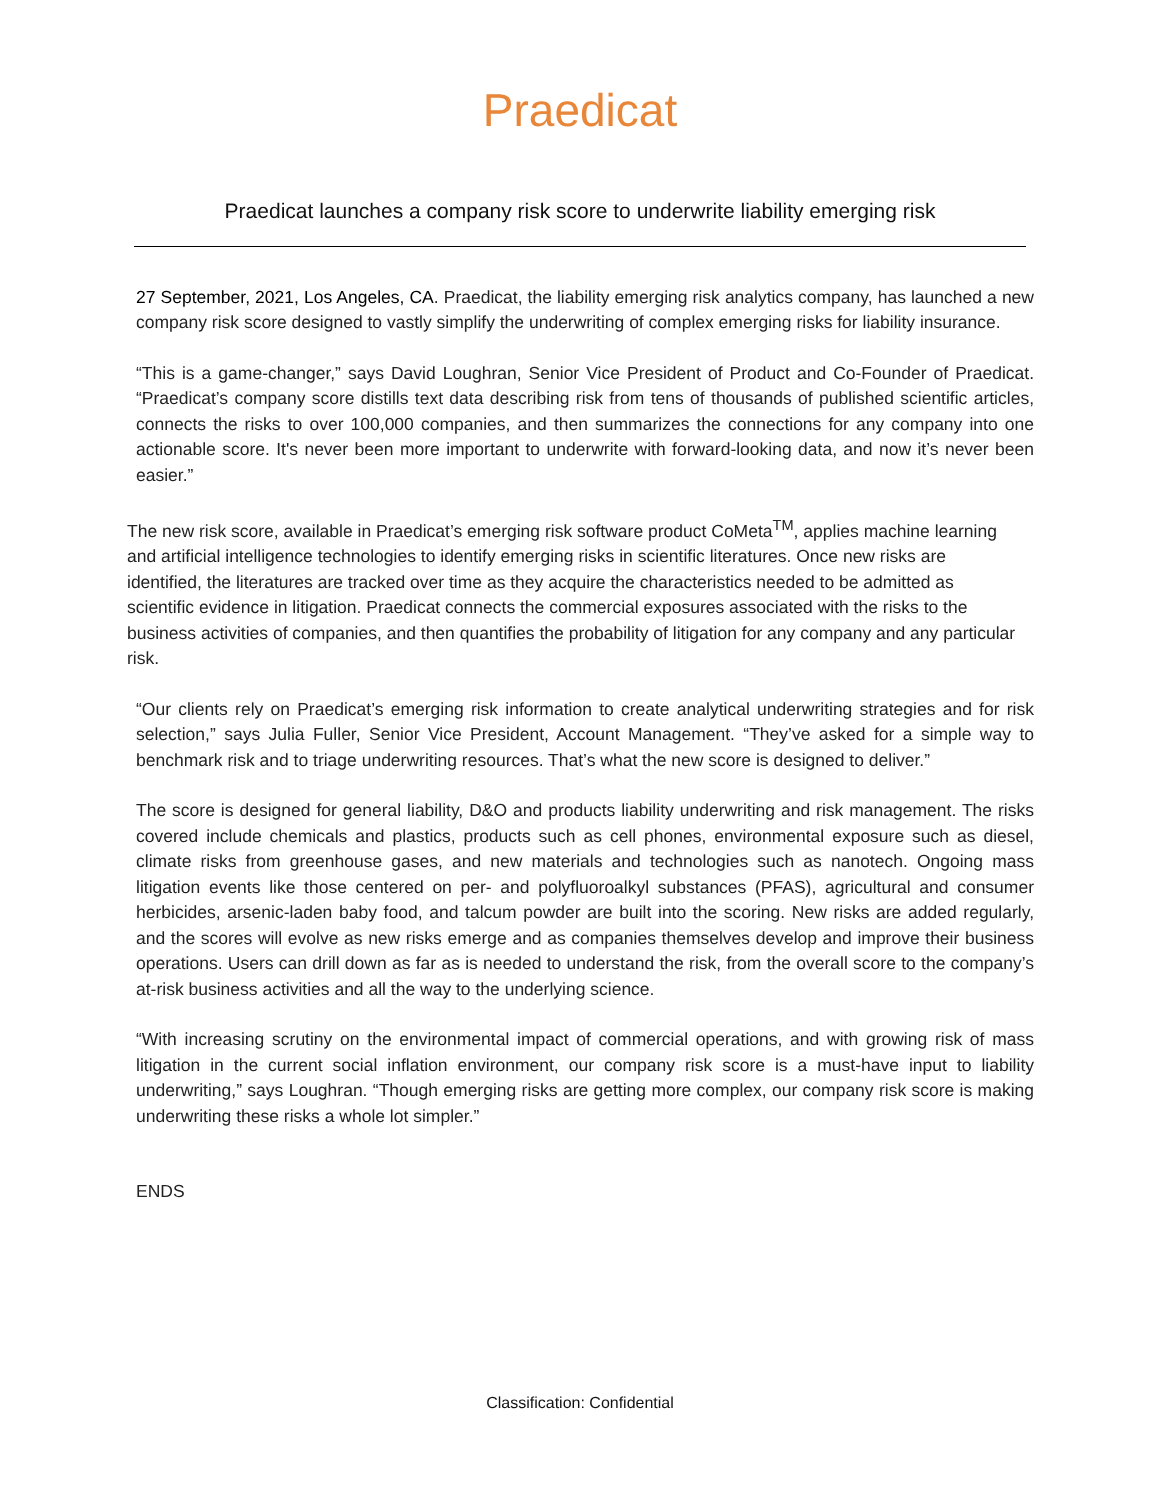Praedicat
Praedicat launches a company risk score to underwrite liability emerging risk
27 September, 2021, Los Angeles, CA. Praedicat, the liability emerging risk analytics company, has launched a new company risk score designed to vastly simplify the underwriting of complex emerging risks for liability insurance.
“This is a game-changer,” says David Loughran, Senior Vice President of Product and Co-Founder of Praedicat. “Praedicat’s company score distills text data describing risk from tens of thousands of published scientific articles, connects the risks to over 100,000 companies, and then summarizes the connections for any company into one actionable score. It's never been more important to underwrite with forward-looking data, and now it’s never been easier.”
The new risk score, available in Praedicat’s emerging risk software product CoMeta<sup>TM</sup>, applies machine learning and artificial intelligence technologies to identify emerging risks in scientific literatures. Once new risks are identified, the literatures are tracked over time as they acquire the characteristics needed to be admitted as scientific evidence in litigation. Praedicat connects the commercial exposures associated with the risks to the business activities of companies, and then quantifies the probability of litigation for any company and any particular risk.
“Our clients rely on Praedicat’s emerging risk information to create analytical underwriting strategies and for risk selection,” says Julia Fuller, Senior Vice President, Account Management. “They’ve asked for a simple way to benchmark risk and to triage underwriting resources. That’s what the new score is designed to deliver.”
The score is designed for general liability, D&O and products liability underwriting and risk management. The risks covered include chemicals and plastics, products such as cell phones, environmental exposure such as diesel, climate risks from greenhouse gases, and new materials and technologies such as nanotech. Ongoing mass litigation events like those centered on per- and polyfluoroalkyl substances (PFAS), agricultural and consumer herbicides, arsenic-laden baby food, and talcum powder are built into the scoring. New risks are added regularly, and the scores will evolve as new risks emerge and as companies themselves develop and improve their business operations. Users can drill down as far as is needed to understand the risk, from the overall score to the company’s at-risk business activities and all the way to the underlying science.
“With increasing scrutiny on the environmental impact of commercial operations, and with growing risk of mass litigation in the current social inflation environment, our company risk score is a must-have input to liability underwriting,” says Loughran. “Though emerging risks are getting more complex, our company risk score is making underwriting these risks a whole lot simpler.”
ENDS
Classification: Confidential